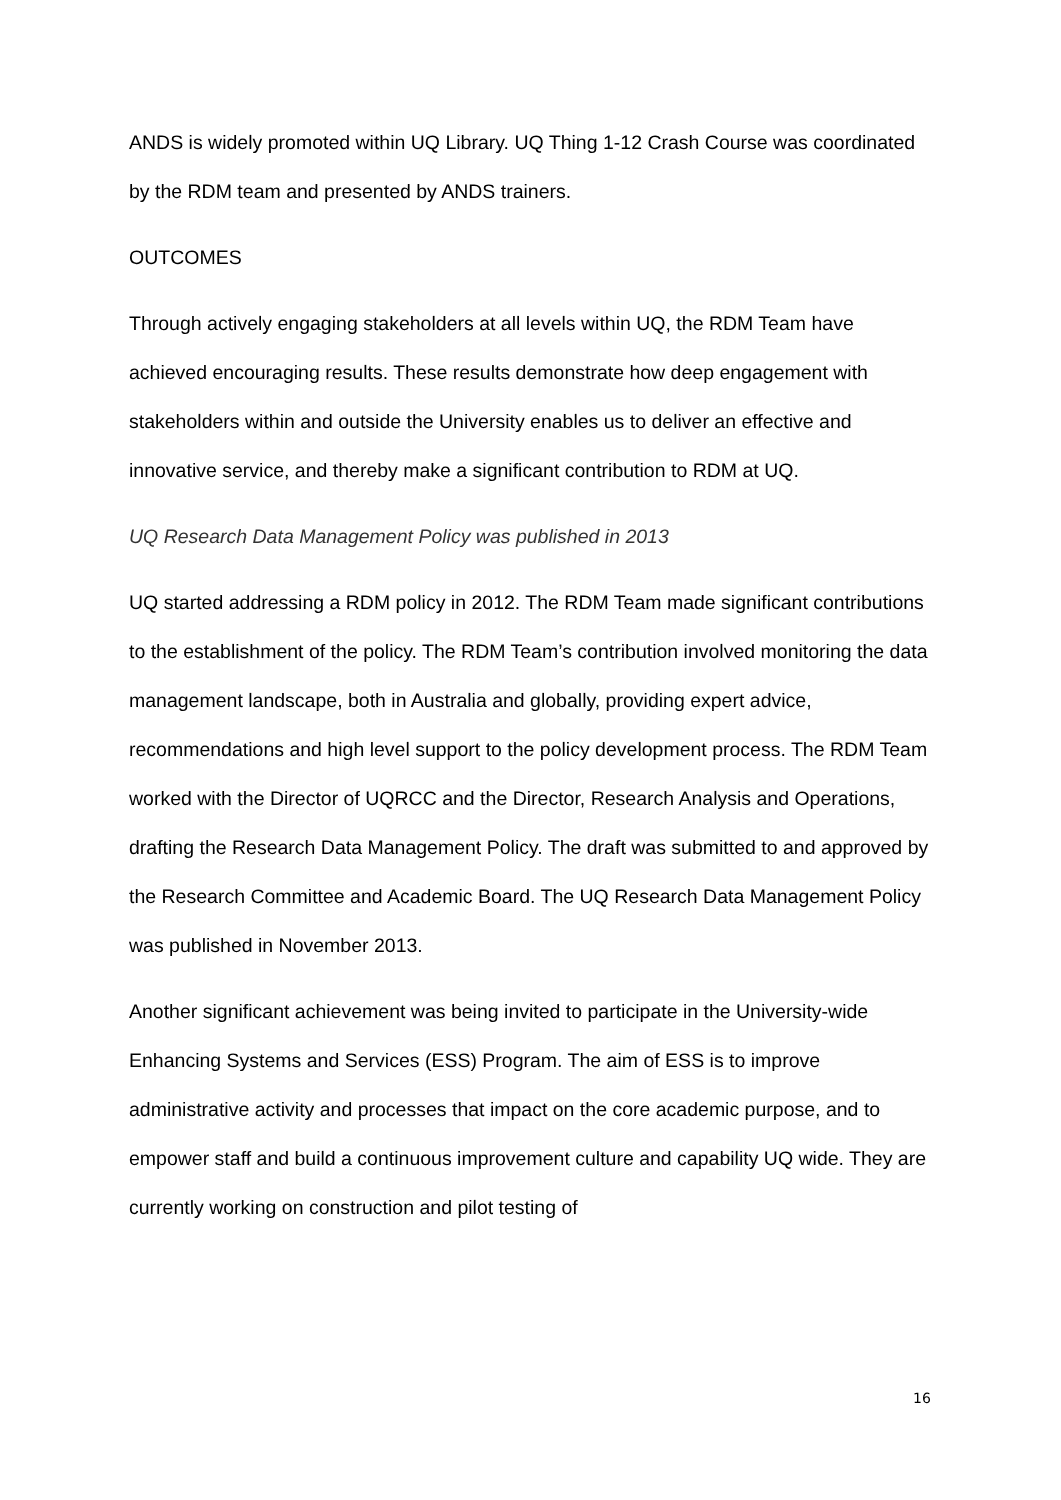ANDS is widely promoted within UQ Library. UQ Thing 1-12 Crash Course was coordinated by the RDM team and presented by ANDS trainers.
OUTCOMES
Through actively engaging stakeholders at all levels within UQ, the RDM Team have achieved encouraging results. These results demonstrate how deep engagement with stakeholders within and outside the University enables us to deliver an effective and innovative service, and thereby make a significant contribution to RDM at UQ.
UQ Research Data Management Policy was published in 2013
UQ started addressing a RDM policy in 2012. The RDM Team made significant contributions to the establishment of the policy. The RDM Team’s contribution involved monitoring the data management landscape, both in Australia and globally, providing expert advice, recommendations and high level support to the policy development process. The RDM Team worked with the Director of UQRCC and the Director, Research Analysis and Operations, drafting the Research Data Management Policy. The draft was submitted to and approved by the Research Committee and Academic Board. The UQ Research Data Management Policy was published in November 2013.
Another significant achievement was being invited to participate in the University-wide Enhancing Systems and Services (ESS) Program. The aim of ESS is to improve administrative activity and processes that impact on the core academic purpose, and to empower staff and build a continuous improvement culture and capability UQ wide. They are currently working on construction and pilot testing of
16